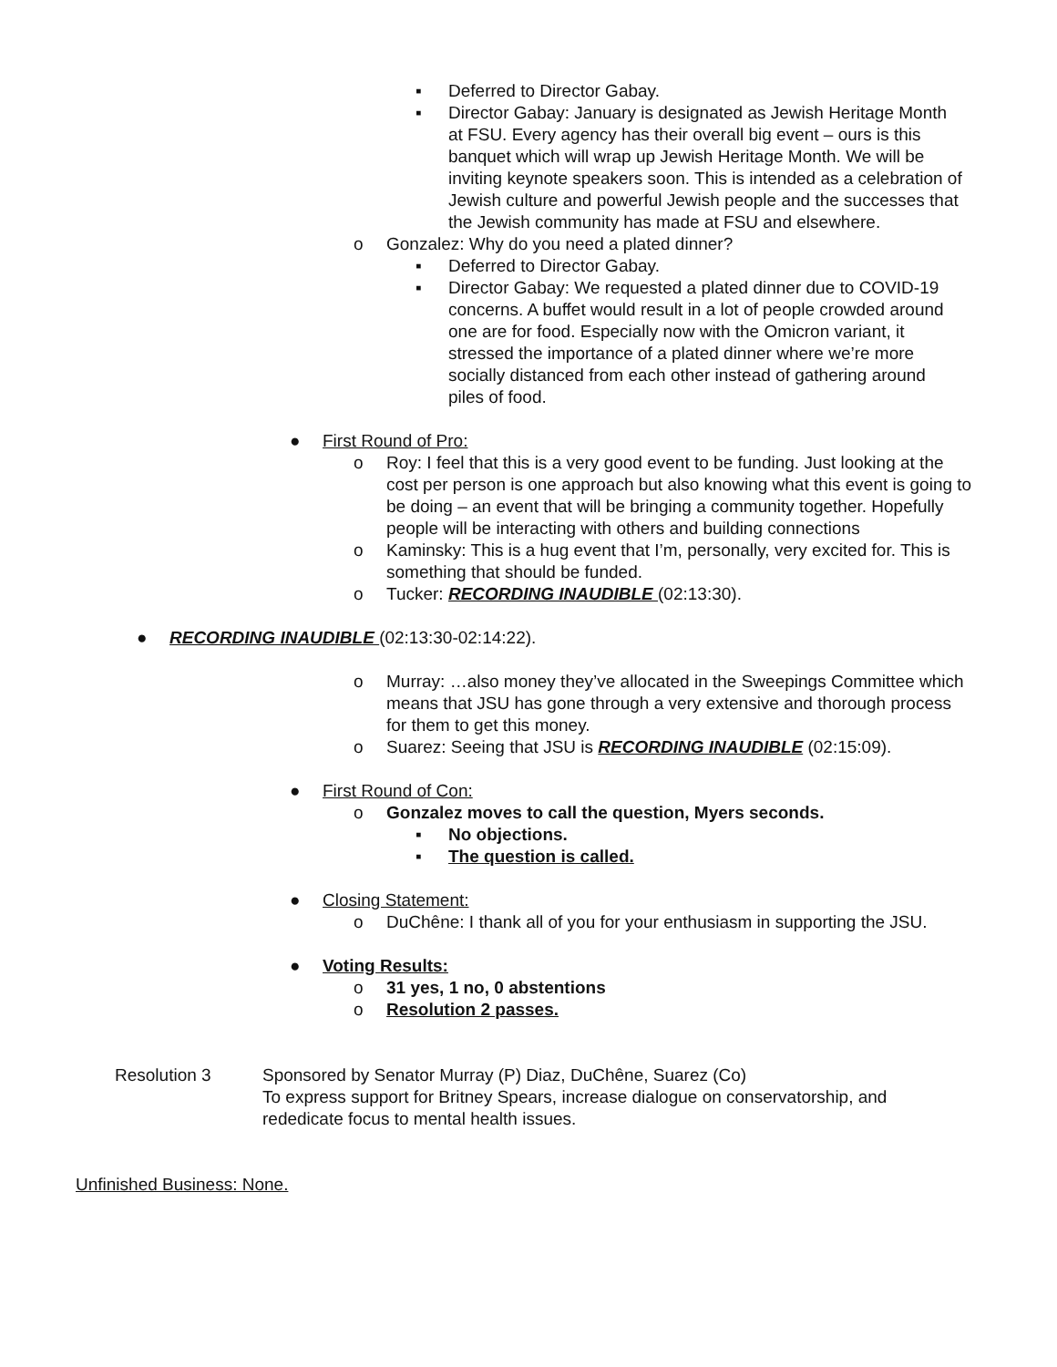▪ Deferred to Director Gabay.
▪ Director Gabay: January is designated as Jewish Heritage Month at FSU. Every agency has their overall big event – ours is this banquet which will wrap up Jewish Heritage Month. We will be inviting keynote speakers soon. This is intended as a celebration of Jewish culture and powerful Jewish people and the successes that the Jewish community has made at FSU and elsewhere.
o Gonzalez: Why do you need a plated dinner?
▪ Deferred to Director Gabay.
▪ Director Gabay: We requested a plated dinner due to COVID-19 concerns. A buffet would result in a lot of people crowded around one are for food. Especially now with the Omicron variant, it stressed the importance of a plated dinner where we’re more socially distanced from each other instead of gathering around piles of food.
● First Round of Pro:
o Roy: I feel that this is a very good event to be funding. Just looking at the cost per person is one approach but also knowing what this event is going to be doing – an event that will be bringing a community together. Hopefully people will be interacting with others and building connections
o Kaminsky: This is a hug event that I’m, personally, very excited for. This is something that should be funded.
o Tucker: RECORDING INAUDIBLE (02:13:30).
● RECORDING INAUDIBLE (02:13:30-02:14:22).
o Murray: …also money they’ve allocated in the Sweepings Committee which means that JSU has gone through a very extensive and thorough process for them to get this money.
o Suarez: Seeing that JSU is RECORDING INAUDIBLE (02:15:09).
● First Round of Con:
o Gonzalez moves to call the question, Myers seconds.
▪ No objections.
▪ The question is called.
● Closing Statement:
o DuChêne: I thank all of you for your enthusiasm in supporting the JSU.
● Voting Results:
o 31 yes, 1 no, 0 abstentions
o Resolution 2 passes.
Resolution 3 Sponsored by Senator Murray (P) Diaz, DuChêne, Suarez (Co)
To express support for Britney Spears, increase dialogue on conservatorship, and rededicate focus to mental health issues.
Unfinished Business: None.